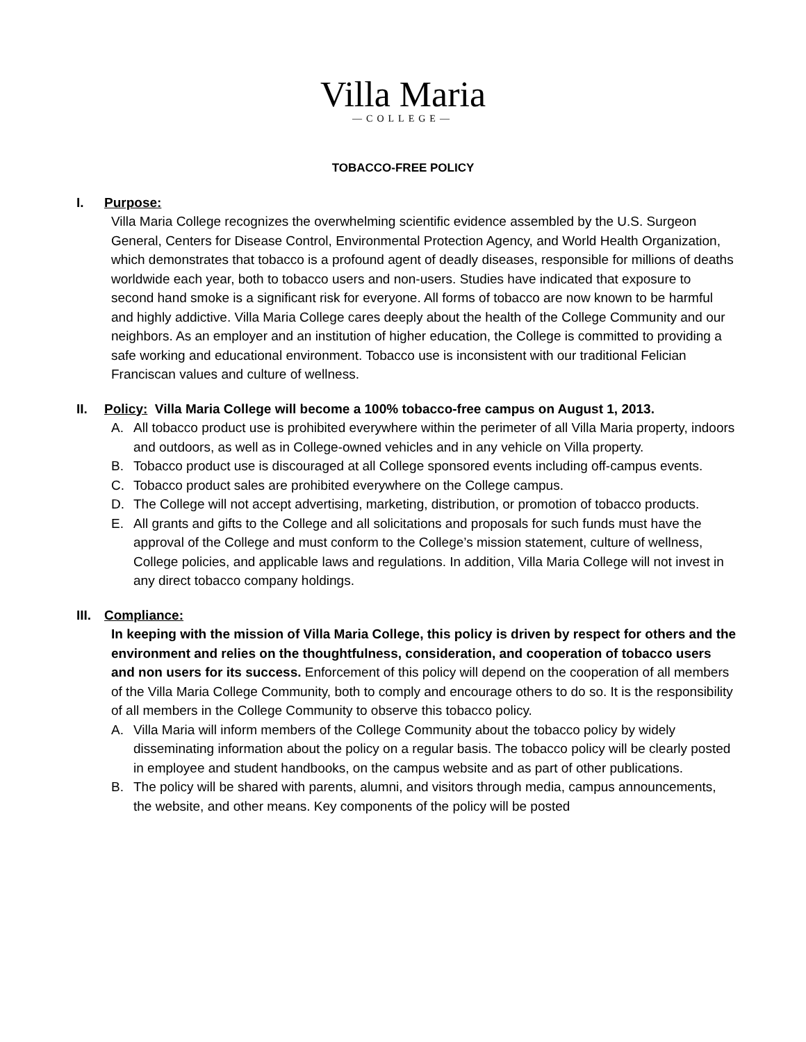Villa Maria
—COLLEGE—
TOBACCO-FREE POLICY
I. Purpose:
Villa Maria College recognizes the overwhelming scientific evidence assembled by the U.S. Surgeon General, Centers for Disease Control, Environmental Protection Agency, and World Health Organization, which demonstrates that tobacco is a profound agent of deadly diseases, responsible for millions of deaths worldwide each year, both to tobacco users and non-users. Studies have indicated that exposure to second hand smoke is a significant risk for everyone. All forms of tobacco are now known to be harmful and highly addictive. Villa Maria College cares deeply about the health of the College Community and our neighbors. As an employer and an institution of higher education, the College is committed to providing a safe working and educational environment. Tobacco use is inconsistent with our traditional Felician Franciscan values and culture of wellness.
II. Policy: Villa Maria College will become a 100% tobacco-free campus on August 1, 2013.
A. All tobacco product use is prohibited everywhere within the perimeter of all Villa Maria property, indoors and outdoors, as well as in College-owned vehicles and in any vehicle on Villa property.
B. Tobacco product use is discouraged at all College sponsored events including off-campus events.
C. Tobacco product sales are prohibited everywhere on the College campus.
D. The College will not accept advertising, marketing, distribution, or promotion of tobacco products.
E. All grants and gifts to the College and all solicitations and proposals for such funds must have the approval of the College and must conform to the College’s mission statement, culture of wellness, College policies, and applicable laws and regulations. In addition, Villa Maria College will not invest in any direct tobacco company holdings.
III. Compliance:
In keeping with the mission of Villa Maria College, this policy is driven by respect for others and the environment and relies on the thoughtfulness, consideration, and cooperation of tobacco users and non users for its success. Enforcement of this policy will depend on the cooperation of all members of the Villa Maria College Community, both to comply and encourage others to do so. It is the responsibility of all members in the College Community to observe this tobacco policy.
A. Villa Maria will inform members of the College Community about the tobacco policy by widely disseminating information about the policy on a regular basis. The tobacco policy will be clearly posted in employee and student handbooks, on the campus website and as part of other publications.
B. The policy will be shared with parents, alumni, and visitors through media, campus announcements, the website, and other means. Key components of the policy will be posted